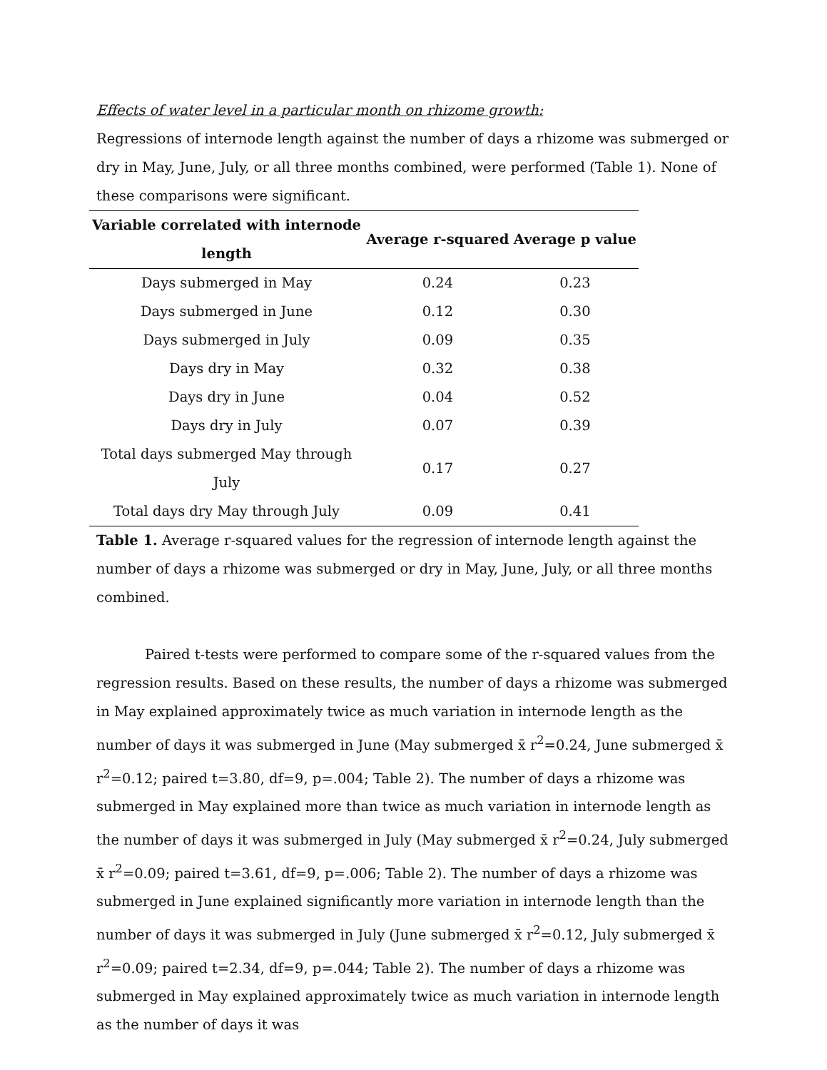Effects of water level in a particular month on rhizome growth:
Regressions of internode length against the number of days a rhizome was submerged or dry in May, June, July, or all three months combined, were performed (Table 1). None of these comparisons were significant.
| Variable correlated with internode length | Average r-squared | Average p value |
| --- | --- | --- |
| Days submerged in May | 0.24 | 0.23 |
| Days submerged in June | 0.12 | 0.30 |
| Days submerged in July | 0.09 | 0.35 |
| Days dry in May | 0.32 | 0.38 |
| Days dry in June | 0.04 | 0.52 |
| Days dry in July | 0.07 | 0.39 |
| Total days submerged May through July | 0.17 | 0.27 |
| Total days dry May through July | 0.09 | 0.41 |
Table 1. Average r-squared values for the regression of internode length against the number of days a rhizome was submerged or dry in May, June, July, or all three months combined.
Paired t-tests were performed to compare some of the r-squared values from the regression results. Based on these results, the number of days a rhizome was submerged in May explained approximately twice as much variation in internode length as the number of days it was submerged in June (May submerged x̄ r<sup>2</sup>=0.24, June submerged x̄ r<sup>2</sup>=0.12; paired t=3.80, df=9, p=.004; Table 2). The number of days a rhizome was submerged in May explained more than twice as much variation in internode length as the number of days it was submerged in July (May submerged x̄ r<sup>2</sup>=0.24, July submerged x̄ r<sup>2</sup>=0.09; paired t=3.61, df=9, p=.006; Table 2). The number of days a rhizome was submerged in June explained significantly more variation in internode length than the number of days it was submerged in July (June submerged x̄ r<sup>2</sup>=0.12, July submerged x̄ r<sup>2</sup>=0.09; paired t=2.34, df=9, p=.044; Table 2). The number of days a rhizome was submerged in May explained approximately twice as much variation in internode length as the number of days it was